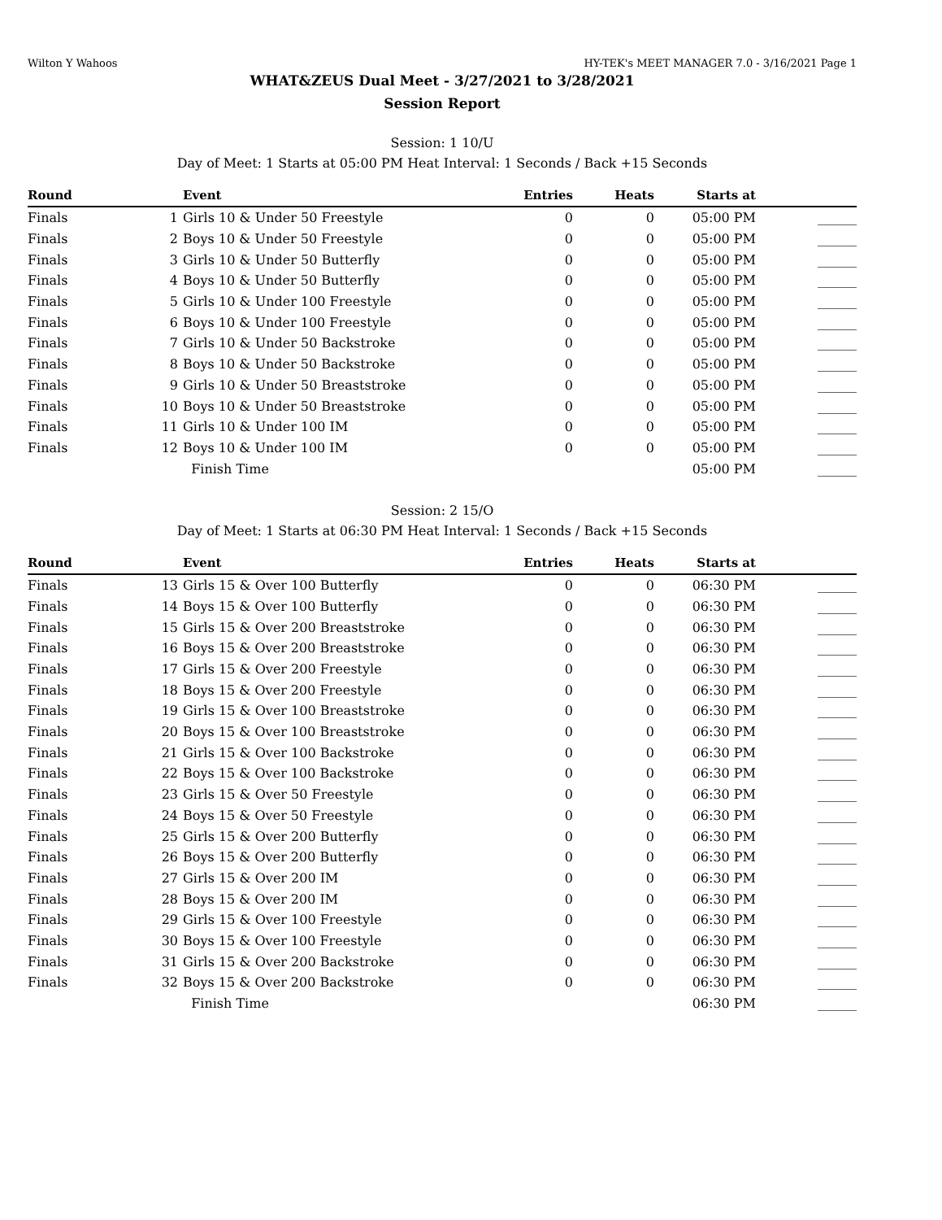Wilton Y Wahoos HY-TEK's MEET MANAGER 7.0 - 3/16/2021 Page 1
WHAT&ZEUS Dual Meet - 3/27/2021 to 3/28/2021
Session Report
Session: 1 10/U
Day of Meet: 1 Starts at 05:00 PM Heat Interval: 1 Seconds / Back +15 Seconds
| Round | | Event | Entries | Heats | Starts at | |
| --- | --- | --- | --- | --- | --- | --- |
| Finals | 1 | Girls 10 & Under 50 Freestyle | 0 | 0 | 05:00 PM | ______ |
| Finals | 2 | Boys 10 & Under 50 Freestyle | 0 | 0 | 05:00 PM | ______ |
| Finals | 3 | Girls 10 & Under 50 Butterfly | 0 | 0 | 05:00 PM | ______ |
| Finals | 4 | Boys 10 & Under 50 Butterfly | 0 | 0 | 05:00 PM | ______ |
| Finals | 5 | Girls 10 & Under 100 Freestyle | 0 | 0 | 05:00 PM | ______ |
| Finals | 6 | Boys 10 & Under 100 Freestyle | 0 | 0 | 05:00 PM | ______ |
| Finals | 7 | Girls 10 & Under 50 Backstroke | 0 | 0 | 05:00 PM | ______ |
| Finals | 8 | Boys 10 & Under 50 Backstroke | 0 | 0 | 05:00 PM | ______ |
| Finals | 9 | Girls 10 & Under 50 Breaststroke | 0 | 0 | 05:00 PM | ______ |
| Finals | 10 | Boys 10 & Under 50 Breaststroke | 0 | 0 | 05:00 PM | ______ |
| Finals | 11 | Girls 10 & Under 100 IM | 0 | 0 | 05:00 PM | ______ |
| Finals | 12 | Boys 10 & Under 100 IM | 0 | 0 | 05:00 PM | ______ |
| | | Finish Time | | | 05:00 PM | ______ |
Session: 2 15/O
Day of Meet: 1 Starts at 06:30 PM Heat Interval: 1 Seconds / Back +15 Seconds
| Round | | Event | Entries | Heats | Starts at | |
| --- | --- | --- | --- | --- | --- | --- |
| Finals | 13 | Girls 15 & Over 100 Butterfly | 0 | 0 | 06:30 PM | ______ |
| Finals | 14 | Boys 15 & Over 100 Butterfly | 0 | 0 | 06:30 PM | ______ |
| Finals | 15 | Girls 15 & Over 200 Breaststroke | 0 | 0 | 06:30 PM | ______ |
| Finals | 16 | Boys 15 & Over 200 Breaststroke | 0 | 0 | 06:30 PM | ______ |
| Finals | 17 | Girls 15 & Over 200 Freestyle | 0 | 0 | 06:30 PM | ______ |
| Finals | 18 | Boys 15 & Over 200 Freestyle | 0 | 0 | 06:30 PM | ______ |
| Finals | 19 | Girls 15 & Over 100 Breaststroke | 0 | 0 | 06:30 PM | ______ |
| Finals | 20 | Boys 15 & Over 100 Breaststroke | 0 | 0 | 06:30 PM | ______ |
| Finals | 21 | Girls 15 & Over 100 Backstroke | 0 | 0 | 06:30 PM | ______ |
| Finals | 22 | Boys 15 & Over 100 Backstroke | 0 | 0 | 06:30 PM | ______ |
| Finals | 23 | Girls 15 & Over 50 Freestyle | 0 | 0 | 06:30 PM | ______ |
| Finals | 24 | Boys 15 & Over 50 Freestyle | 0 | 0 | 06:30 PM | ______ |
| Finals | 25 | Girls 15 & Over 200 Butterfly | 0 | 0 | 06:30 PM | ______ |
| Finals | 26 | Boys 15 & Over 200 Butterfly | 0 | 0 | 06:30 PM | ______ |
| Finals | 27 | Girls 15 & Over 200 IM | 0 | 0 | 06:30 PM | ______ |
| Finals | 28 | Boys 15 & Over 200 IM | 0 | 0 | 06:30 PM | ______ |
| Finals | 29 | Girls 15 & Over 100 Freestyle | 0 | 0 | 06:30 PM | ______ |
| Finals | 30 | Boys 15 & Over 100 Freestyle | 0 | 0 | 06:30 PM | ______ |
| Finals | 31 | Girls 15 & Over 200 Backstroke | 0 | 0 | 06:30 PM | ______ |
| Finals | 32 | Boys 15 & Over 200 Backstroke | 0 | 0 | 06:30 PM | ______ |
| | | Finish Time | | | 06:30 PM | ______ |